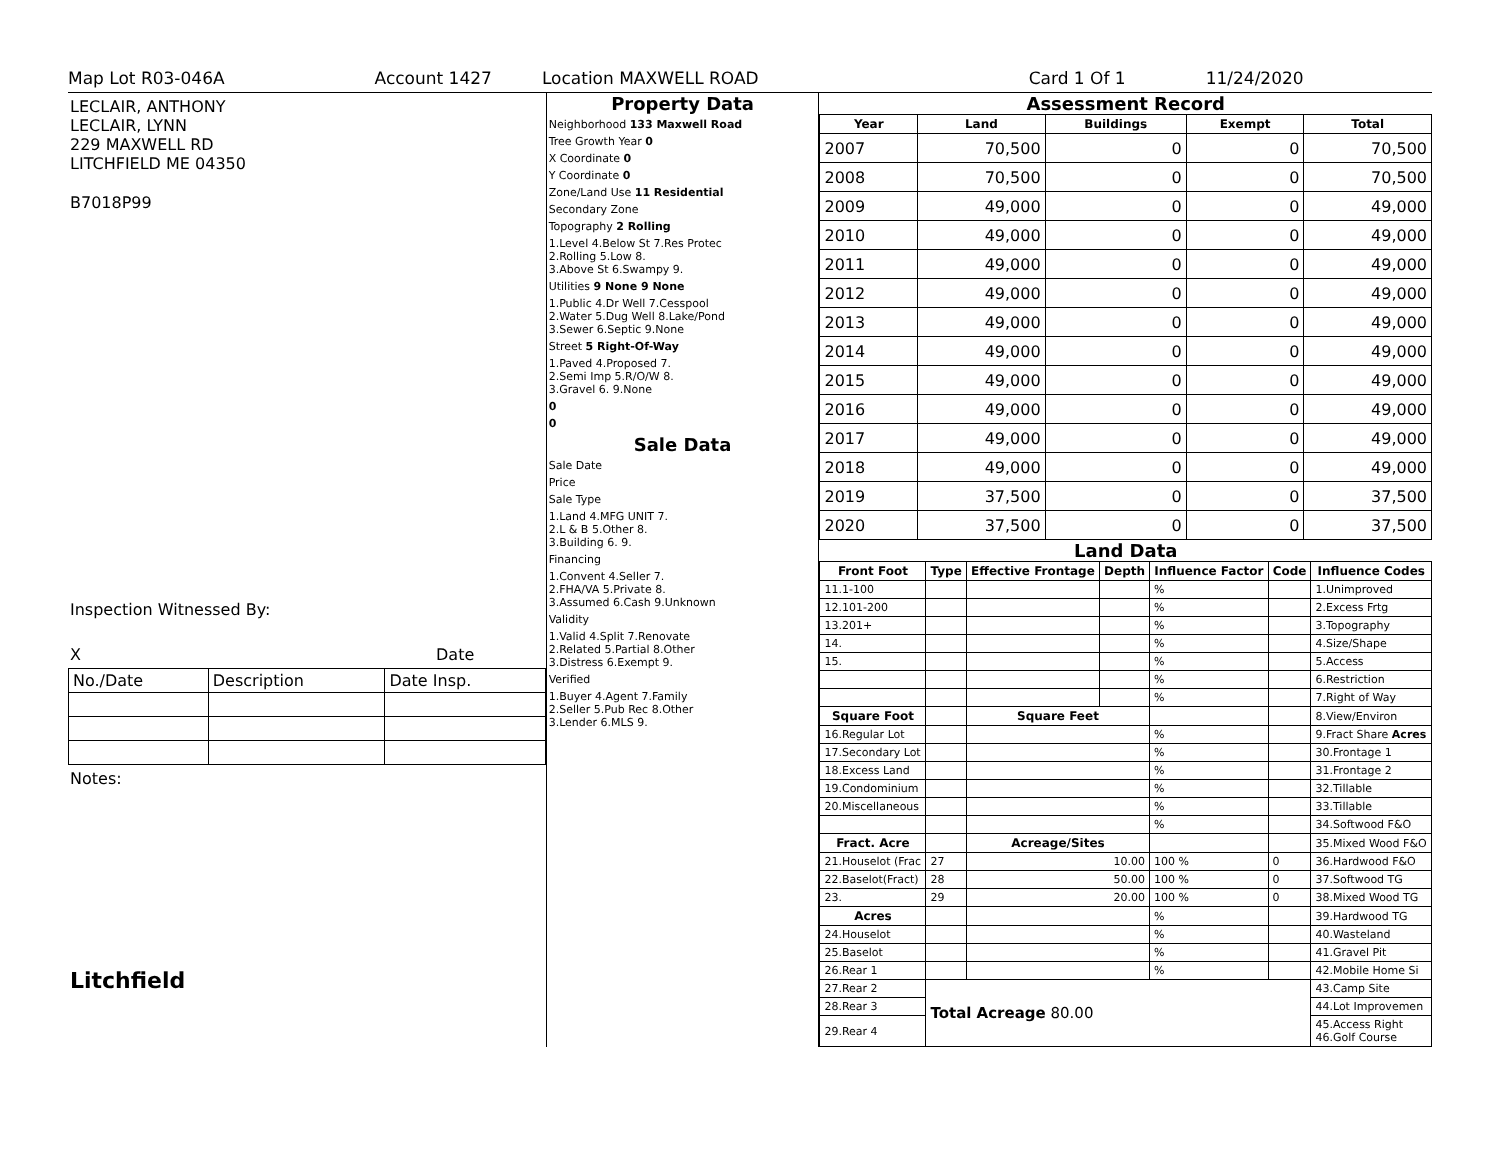Map Lot R03-046A Account 1427 Location MAXWELL ROAD Card 1 Of 1 11/24/2020
LECLAIR, ANTHONY
LECLAIR, LYNN
229 MAXWELL RD
LITCHFIELD ME 04350
B7018P99
Inspection Witnessed By:
X Date
| No./Date | Description | Date Insp. |
Notes:
Litchfield
Property Data
Neighborhood 133 Maxwell Road
Tree Growth Year 0
X Coordinate 0
Y Coordinate 0
Zone/Land Use 11 Residential
Secondary Zone
Topography 2 Rolling
1.Level 4.Below St 7.Res Protec
2.Rolling 5.Low 8.
3.Above St 6.Swampy 9.
Utilities 9 None 9 None
1.Public 4.Dr Well 7.Cesspool
2.Water 5.Dug Well 8.Lake/Pond
3.Sewer 6.Septic 9.None
Street 5 Right-Of-Way
1.Paved 4.Proposed 7.
2.Semi Imp 5.R/O/W 8.
3.Gravel 6. 9.None
0
0
Sale Data
Sale Date
Price
Sale Type
1.Land 4.MFG UNIT 7.
2.L & B 5.Other 8.
3.Building 6. 9.
Financing
1.Convent 4.Seller 7.
2.FHA/VA 5.Private 8.
3.Assumed 6.Cash 9.Unknown
Validity
1.Valid 4.Split 7.Renovate
2.Related 5.Partial 8.Other
3.Distress 6.Exempt 9.
Verified
1.Buyer 4.Agent 7.Family
2.Seller 5.Pub Rec 8.Other
3.Lender 6.MLS 9.
Assessment Record
| Year | Land | Buildings | Exempt | Total |
| --- | --- | --- | --- | --- |
| 2007 | 70,500 | 0 | 0 | 70,500 |
| 2008 | 70,500 | 0 | 0 | 70,500 |
| 2009 | 49,000 | 0 | 0 | 49,000 |
| 2010 | 49,000 | 0 | 0 | 49,000 |
| 2011 | 49,000 | 0 | 0 | 49,000 |
| 2012 | 49,000 | 0 | 0 | 49,000 |
| 2013 | 49,000 | 0 | 0 | 49,000 |
| 2014 | 49,000 | 0 | 0 | 49,000 |
| 2015 | 49,000 | 0 | 0 | 49,000 |
| 2016 | 49,000 | 0 | 0 | 49,000 |
| 2017 | 49,000 | 0 | 0 | 49,000 |
| 2018 | 49,000 | 0 | 0 | 49,000 |
| 2019 | 37,500 | 0 | 0 | 37,500 |
| 2020 | 37,500 | 0 | 0 | 37,500 |
Land Data
| Front Foot | Type | Effective Frontage | Depth | Influence Factor | Code | Influence Codes |
| --- | --- | --- | --- | --- | --- | --- |
| 11.1-100 | | | | % | | 1.Unimproved |
| 12.101-200 | | | | % | | 2.Excess Frtg |
| 13.201+ | | | | % | | 3.Topography |
| 14. | | | | % | | 4.Size/Shape |
| 15. | | | | % | | 5.Access |
| | | | | % | | 6.Restriction |
| | | | | % | | 7.Right of Way |
| Square Foot | | Square Feet | | | | 8.View/Environ |
| 16.Regular Lot | | | | % | | 9.Fract Share Acres |
| 17.Secondary Lot | | | | % | | 30.Frontage 1 |
| 18.Excess Land | | | | % | | 31.Frontage 2 |
| 19.Condominium | | | | % | | 32.Tillable |
| 20.Miscellaneous | | | | % | | 33.Tillable |
| | | | | % | | 34.Softwood F&O |
| Fract. Acre | | Acreage/Sites | | | | 35.Mixed Wood F&O |
| 21.Houselot (Frac | 27 | 10.00 | | 100 % | 0 | 36.Hardwood F&O |
| 22.Baselot(Fract) | 28 | 50.00 | | 100 % | 0 | 37.Softwood TG |
| 23. | 29 | 20.00 | | 100 % | 0 | 38.Mixed Wood TG |
| Acres | | | | % | | 39.Hardwood TG |
| 24.Houselot | | | | % | | 40.Wasteland |
| 25.Baselot | | | | % | | 41.Gravel Pit |
| 26.Rear 1 | | | | % | | 42.Mobile Home Si |
| 27.Rear 2 | Total Acreage 80.00 | | | | | 43.Camp Site |
| 28.Rear 3 | | | | | | 44.Lot Improvemen |
| 29.Rear 4 | | | | | | 45.Access Right 46.Golf Course |